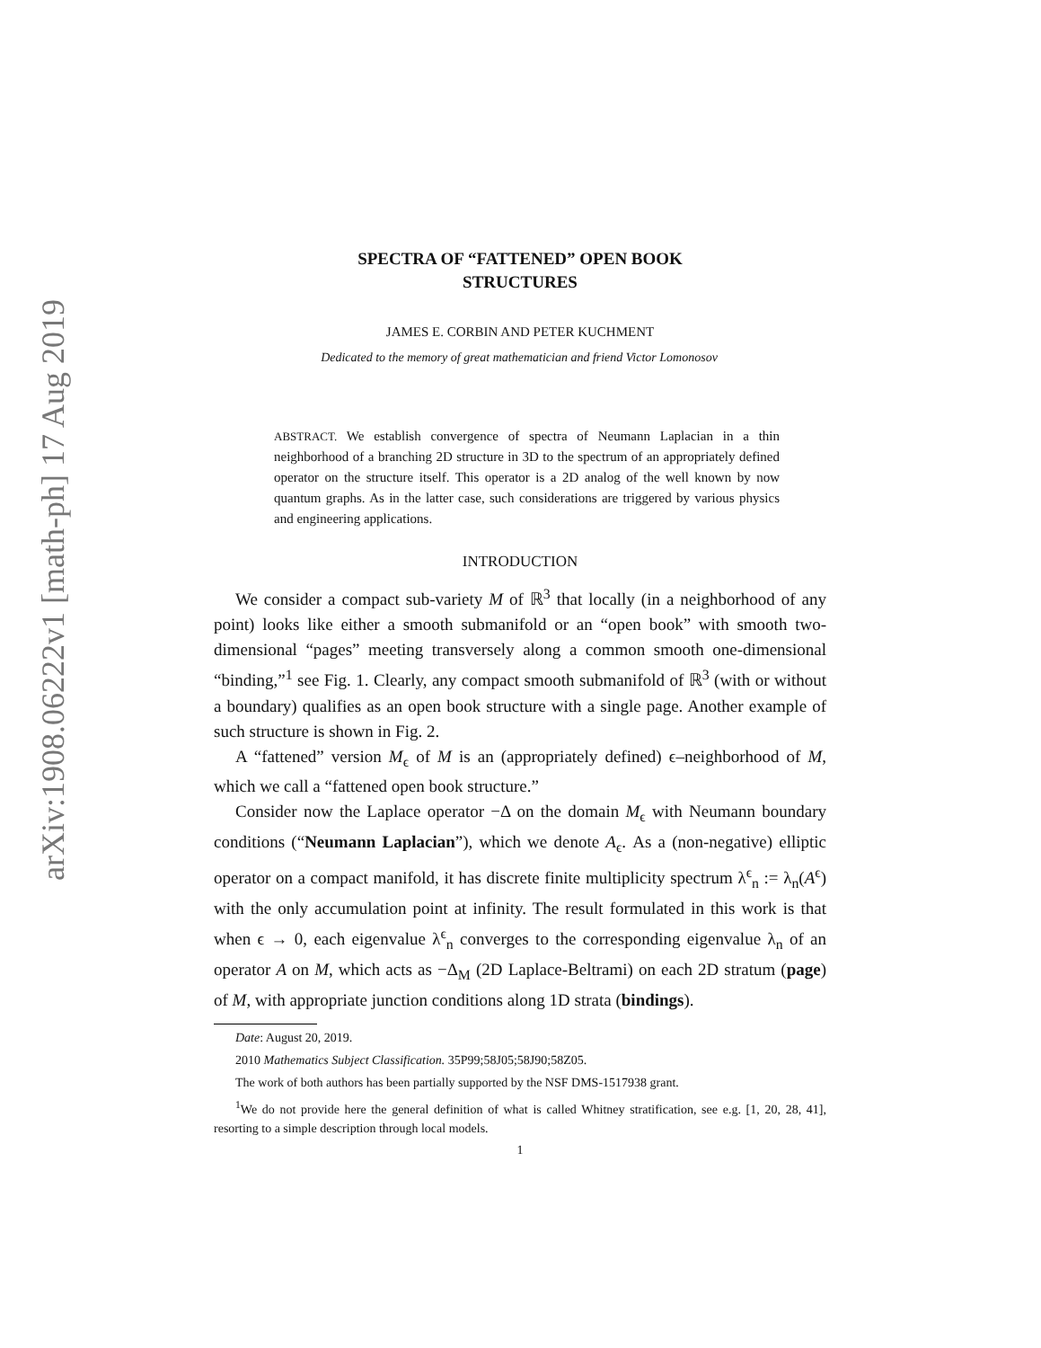arXiv:1908.06222v1 [math-ph] 17 Aug 2019
SPECTRA OF “FATTENED” OPEN BOOK
STRUCTURES
JAMES E. CORBIN AND PETER KUCHMENT
Dedicated to the memory of great mathematician and friend Victor Lomonosov
ABSTRACT. We establish convergence of spectra of Neumann Laplacian in a thin neighborhood of a branching 2D structure in 3D to the spectrum of an appropriately defined operator on the structure itself. This operator is a 2D analog of the well known by now quantum graphs. As in the latter case, such considerations are triggered by various physics and engineering applications.
INTRODUCTION
We consider a compact sub-variety M of ℝ<sup>3</sup> that locally (in a neighborhood of any point) looks like either a smooth submanifold or an “open book” with smooth two-dimensional “pages” meeting transversely along a common smooth one-dimensional “binding,”<sup>1</sup> see Fig. 1. Clearly, any compact smooth submanifold of ℝ<sup>3</sup> (with or without a boundary) qualifies as an open book structure with a single page. Another example of such structure is shown in Fig. 2.
A “fattened” version M<sub>ϵ</sub> of M is an (appropriately defined) ϵ–neighborhood of M, which we call a “fattened open book structure.”
Consider now the Laplace operator −Δ on the domain M<sub>ϵ</sub> with Neumann boundary conditions (“Neumann Laplacian”), which we denote A<sub>ϵ</sub>. As a (non-negative) elliptic operator on a compact manifold, it has discrete finite multiplicity spectrum λ<sup>ϵ</sup><sub>n</sub> := λ<sub>n</sub>(A<sup>ϵ</sup>) with the only accumulation point at infinity. The result formulated in this work is that when ϵ → 0, each eigenvalue λ<sup>ϵ</sup><sub>n</sub> converges to the corresponding eigenvalue λ<sub>n</sub> of an operator A on M, which acts as −Δ<sub>M</sub> (2D Laplace-Beltrami) on each 2D stratum (page) of M, with appropriate junction conditions along 1D strata (bindings).
Date: August 20, 2019.
2010 Mathematics Subject Classification. 35P99;58J05;58J90;58Z05.
The work of both authors has been partially supported by the NSF DMS-1517938 grant.
<sup>1</sup> We do not provide here the general definition of what is called Whitney stratification, see e.g. [1, 20, 28, 41], resorting to a simple description through local models.
1